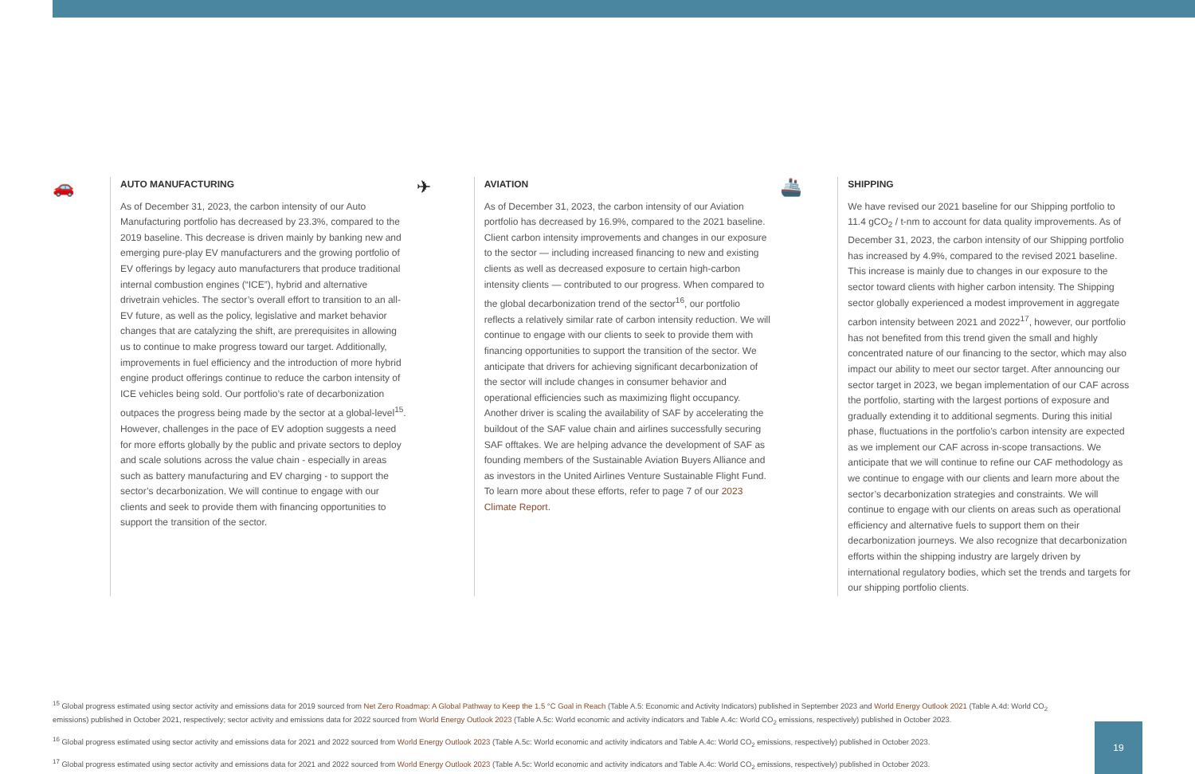🚗
AUTO MANUFACTURING
As of December 31, 2023, the carbon intensity of our Auto Manufacturing portfolio has decreased by 23.3%, compared to the 2019 baseline. This decrease is driven mainly by banking new and emerging pure-play EV manufacturers and the growing portfolio of EV offerings by legacy auto manufacturers that produce traditional internal combustion engines (“ICE”), hybrid and alternative drivetrain vehicles. The sector’s overall effort to transition to an all-EV future, as well as the policy, legislative and market behavior changes that are catalyzing the shift, are prerequisites in allowing us to continue to make progress toward our target. Additionally, improvements in fuel efficiency and the introduction of more hybrid engine product offerings continue to reduce the carbon intensity of ICE vehicles being sold. Our portfolio’s rate of decarbonization outpaces the progress being made by the sector at a global-level<sup>15</sup>. However, challenges in the pace of EV adoption suggests a need for more efforts globally by the public and private sectors to deploy and scale solutions across the value chain - especially in areas such as battery manufacturing and EV charging - to support the sector’s decarbonization. We will continue to engage with our clients and seek to provide them with financing opportunities to support the transition of the sector.
✈
AVIATION
As of December 31, 2023, the carbon intensity of our Aviation portfolio has decreased by 16.9%, compared to the 2021 baseline. Client carbon intensity improvements and changes in our exposure to the sector — including increased financing to new and existing clients as well as decreased exposure to certain high-carbon intensity clients — contributed to our progress. When compared to the global decarbonization trend of the sector<sup>16</sup>, our portfolio reflects a relatively similar rate of carbon intensity reduction. We will continue to engage with our clients to seek to provide them with financing opportunities to support the transition of the sector. We anticipate that drivers for achieving significant decarbonization of the sector will include changes in consumer behavior and operational efficiencies such as maximizing flight occupancy. Another driver is scaling the availability of SAF by accelerating the buildout of the SAF value chain and airlines successfully securing SAF offtakes. We are helping advance the development of SAF as founding members of the Sustainable Aviation Buyers Alliance and as investors in the United Airlines Venture Sustainable Flight Fund. To learn more about these efforts, refer to page 7 of our 2023 Climate Report.
🚢
SHIPPING
We have revised our 2021 baseline for our Shipping portfolio to 11.4 gCO<sub>2</sub> / t-nm to account for data quality improvements. As of December 31, 2023, the carbon intensity of our Shipping portfolio has increased by 4.9%, compared to the revised 2021 baseline. This increase is mainly due to changes in our exposure to the sector toward clients with higher carbon intensity. The Shipping sector globally experienced a modest improvement in aggregate carbon intensity between 2021 and 2022<sup>17</sup>, however, our portfolio has not benefited from this trend given the small and highly concentrated nature of our financing to the sector, which may also impact our ability to meet our sector target. After announcing our sector target in 2023, we began implementation of our CAF across the portfolio, starting with the largest portions of exposure and gradually extending it to additional segments. During this initial phase, fluctuations in the portfolio’s carbon intensity are expected as we implement our CAF across in-scope transactions. We anticipate that we will continue to refine our CAF methodology as we continue to engage with our clients and learn more about the sector’s decarbonization strategies and constraints. We will continue to engage with our clients on areas such as operational efficiency and alternative fuels to support them on their decarbonization journeys. We also recognize that decarbonization efforts within the shipping industry are largely driven by international regulatory bodies, which set the trends and targets for our shipping portfolio clients.
<sup>15</sup> Global progress estimated using sector activity and emissions data for 2019 sourced from Net Zero Roadmap: A Global Pathway to Keep the 1.5 °C Goal in Reach (Table A.5: Economic and Activity Indicators) published in September 2023 and World Energy Outlook 2021 (Table A.4d: World CO<sub>2</sub> emissions) published in October 2021, respectively; sector activity and emissions data for 2022 sourced from World Energy Outlook 2023 (Table A.5c: World economic and activity indicators and Table A.4c: World CO<sub>2</sub> emissions, respectively) published in October 2023.
<sup>16</sup> Global progress estimated using sector activity and emissions data for 2021 and 2022 sourced from World Energy Outlook 2023 (Table A.5c: World economic and activity indicators and Table A.4c: World CO<sub>2</sub> emissions, respectively) published in October 2023.
<sup>17</sup> Global progress estimated using sector activity and emissions data for 2021 and 2022 sourced from World Energy Outlook 2023 (Table A.5c: World economic and activity indicators and Table A.4c: World CO<sub>2</sub> emissions, respectively) published in October 2023.
19